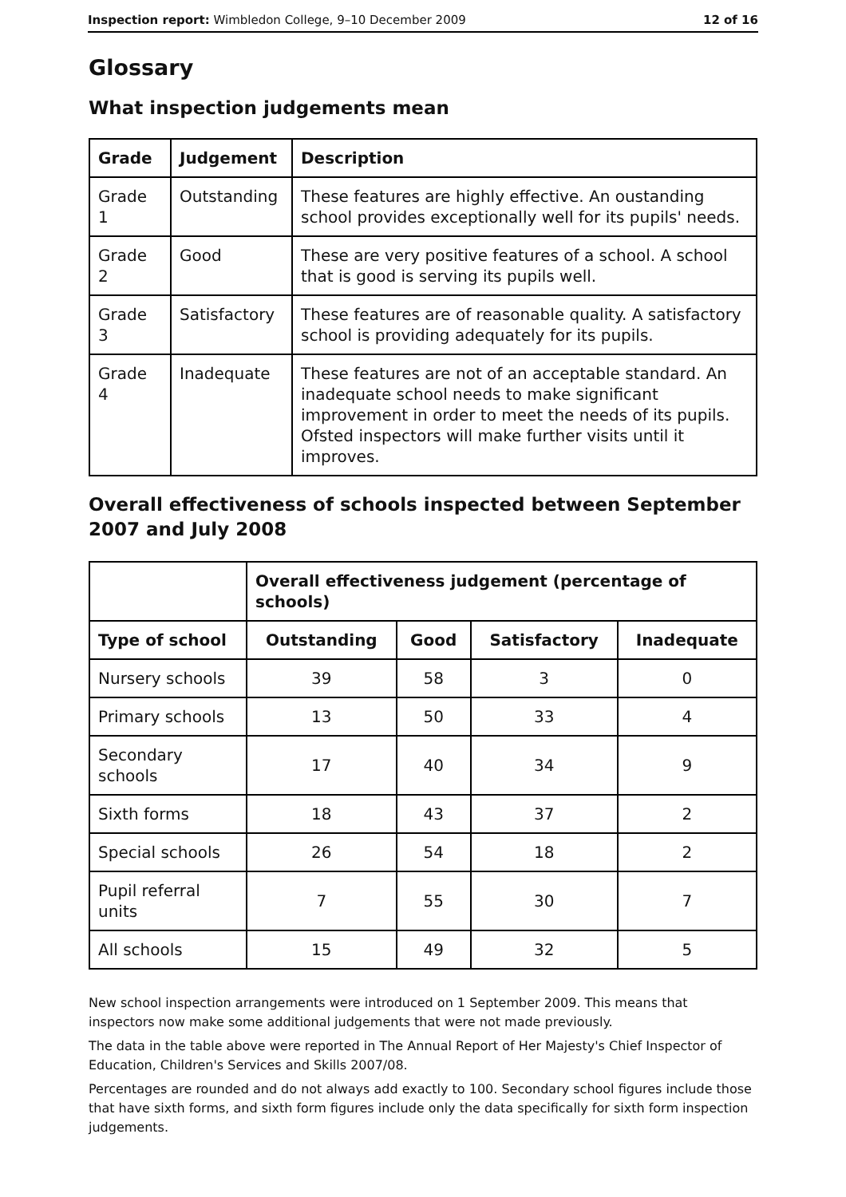Inspection report: Wimbledon College, 9–10 December 2009 12 of 16
Glossary
What inspection judgements mean
| Grade | Judgement | Description |
| --- | --- | --- |
| Grade 1 | Outstanding | These features are highly effective. An oustanding school provides exceptionally well for its pupils' needs. |
| Grade 2 | Good | These are very positive features of a school. A school that is good is serving its pupils well. |
| Grade 3 | Satisfactory | These features are of reasonable quality. A satisfactory school is providing adequately for its pupils. |
| Grade 4 | Inadequate | These features are not of an acceptable standard. An inadequate school needs to make significant improvement in order to meet the needs of its pupils. Ofsted inspectors will make further visits until it improves. |
Overall effectiveness of schools inspected between September 2007 and July 2008
| | Overall effectiveness judgement (percentage of schools) | | | |
| Type of school | Outstanding | Good | Satisfactory | Inadequate |
| Nursery schools | 39 | 58 | 3 | 0 |
| Primary schools | 13 | 50 | 33 | 4 |
| Secondary schools | 17 | 40 | 34 | 9 |
| Sixth forms | 18 | 43 | 37 | 2 |
| Special schools | 26 | 54 | 18 | 2 |
| Pupil referral units | 7 | 55 | 30 | 7 |
| All schools | 15 | 49 | 32 | 5 |
New school inspection arrangements were introduced on 1 September 2009. This means that inspectors now make some additional judgements that were not made previously.
The data in the table above were reported in The Annual Report of Her Majesty's Chief Inspector of Education, Children's Services and Skills 2007/08.
Percentages are rounded and do not always add exactly to 100. Secondary school figures include those that have sixth forms, and sixth form figures include only the data specifically for sixth form inspection judgements.